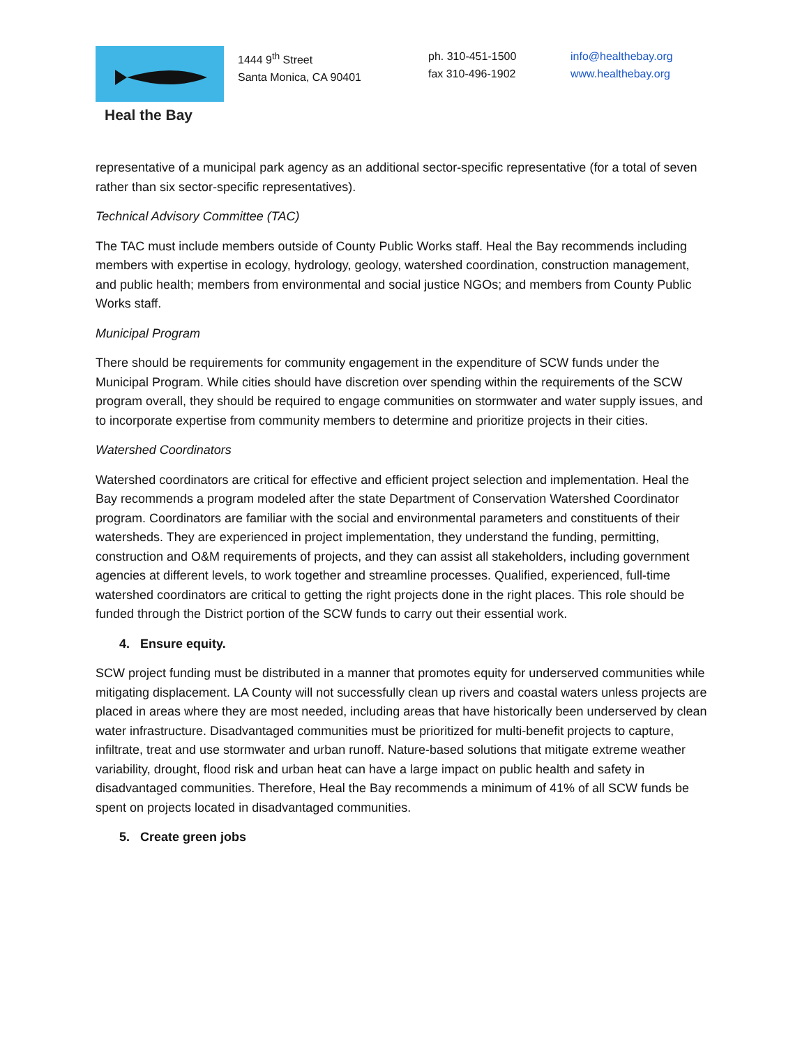Heal the Bay
1444 9<sup>th</sup> Street
Santa Monica, CA 90401
ph. 310-451-1500
fax 310-496-1902
info@healthebay.org
www.healthebay.org
representative of a municipal park agency as an additional sector-specific representative (for a total of seven rather than six sector-specific representatives).
Technical Advisory Committee (TAC)
The TAC must include members outside of County Public Works staff. Heal the Bay recommends including members with expertise in ecology, hydrology, geology, watershed coordination, construction management, and public health; members from environmental and social justice NGOs; and members from County Public Works staff.
Municipal Program
There should be requirements for community engagement in the expenditure of SCW funds under the Municipal Program. While cities should have discretion over spending within the requirements of the SCW program overall, they should be required to engage communities on stormwater and water supply issues, and to incorporate expertise from community members to determine and prioritize projects in their cities.
Watershed Coordinators
Watershed coordinators are critical for effective and efficient project selection and implementation. Heal the Bay recommends a program modeled after the state Department of Conservation Watershed Coordinator program. Coordinators are familiar with the social and environmental parameters and constituents of their watersheds. They are experienced in project implementation, they understand the funding, permitting, construction and O&M requirements of projects, and they can assist all stakeholders, including government agencies at different levels, to work together and streamline processes. Qualified, experienced, full-time watershed coordinators are critical to getting the right projects done in the right places. This role should be funded through the District portion of the SCW funds to carry out their essential work.
4. Ensure equity.
SCW project funding must be distributed in a manner that promotes equity for underserved communities while mitigating displacement. LA County will not successfully clean up rivers and coastal waters unless projects are placed in areas where they are most needed, including areas that have historically been underserved by clean water infrastructure. Disadvantaged communities must be prioritized for multi-benefit projects to capture, infiltrate, treat and use stormwater and urban runoff. Nature-based solutions that mitigate extreme weather variability, drought, flood risk and urban heat can have a large impact on public health and safety in disadvantaged communities. Therefore, Heal the Bay recommends a minimum of 41% of all SCW funds be spent on projects located in disadvantaged communities.
5. Create green jobs